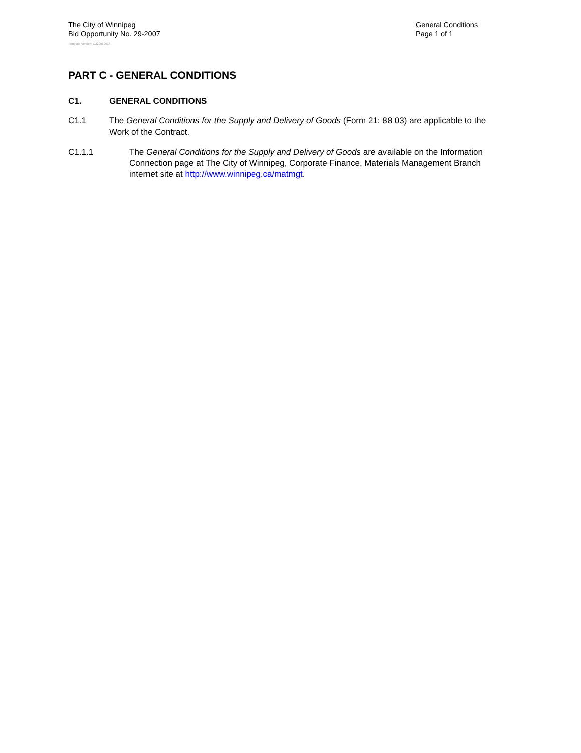The City of Winnipeg
Bid Opportunity No. 29-2007
General Conditions
Page 1 of 1
Template Version: G220060614
PART C - GENERAL CONDITIONS
C1. GENERAL CONDITIONS
C1.1 The General Conditions for the Supply and Delivery of Goods (Form 21: 88 03) are applicable to the Work of the Contract.
C1.1.1 The General Conditions for the Supply and Delivery of Goods are available on the Information Connection page at The City of Winnipeg, Corporate Finance, Materials Management Branch internet site at http://www.winnipeg.ca/matmgt.